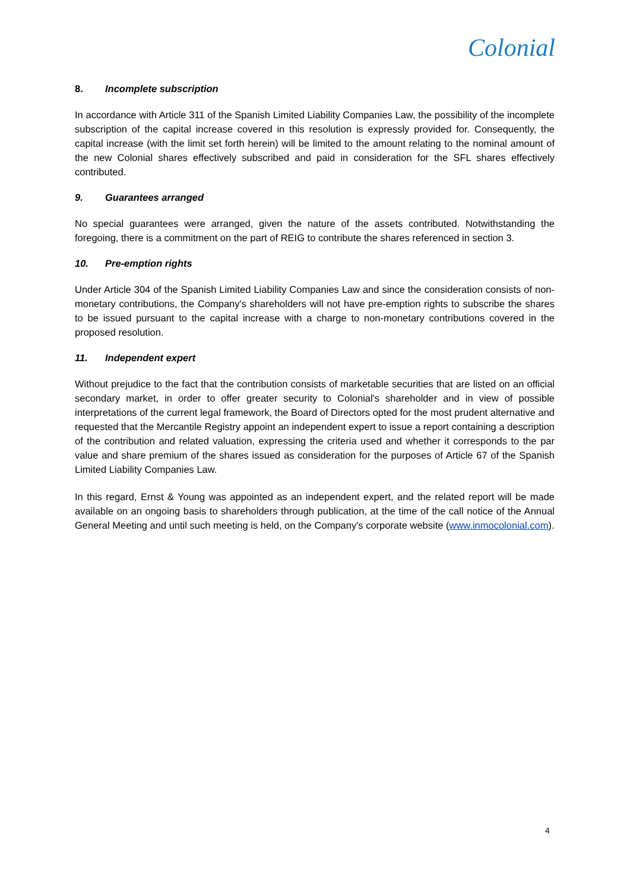Colonial
8. Incomplete subscription
In accordance with Article 311 of the Spanish Limited Liability Companies Law, the possibility of the incomplete subscription of the capital increase covered in this resolution is expressly provided for. Consequently, the capital increase (with the limit set forth herein) will be limited to the amount relating to the nominal amount of the new Colonial shares effectively subscribed and paid in consideration for the SFL shares effectively contributed.
9. Guarantees arranged
No special guarantees were arranged, given the nature of the assets contributed. Notwithstanding the foregoing, there is a commitment on the part of REIG to contribute the shares referenced in section 3.
10. Pre-emption rights
Under Article 304 of the Spanish Limited Liability Companies Law and since the consideration consists of non-monetary contributions, the Company's shareholders will not have pre-emption rights to subscribe the shares to be issued pursuant to the capital increase with a charge to non-monetary contributions covered in the proposed resolution.
11. Independent expert
Without prejudice to the fact that the contribution consists of marketable securities that are listed on an official secondary market, in order to offer greater security to Colonial's shareholder and in view of possible interpretations of the current legal framework, the Board of Directors opted for the most prudent alternative and requested that the Mercantile Registry appoint an independent expert to issue a report containing a description of the contribution and related valuation, expressing the criteria used and whether it corresponds to the par value and share premium of the shares issued as consideration for the purposes of Article 67 of the Spanish Limited Liability Companies Law.
In this regard, Ernst & Young was appointed as an independent expert, and the related report will be made available on an ongoing basis to shareholders through publication, at the time of the call notice of the Annual General Meeting and until such meeting is held, on the Company's corporate website (www.inmocolonial.com).
4